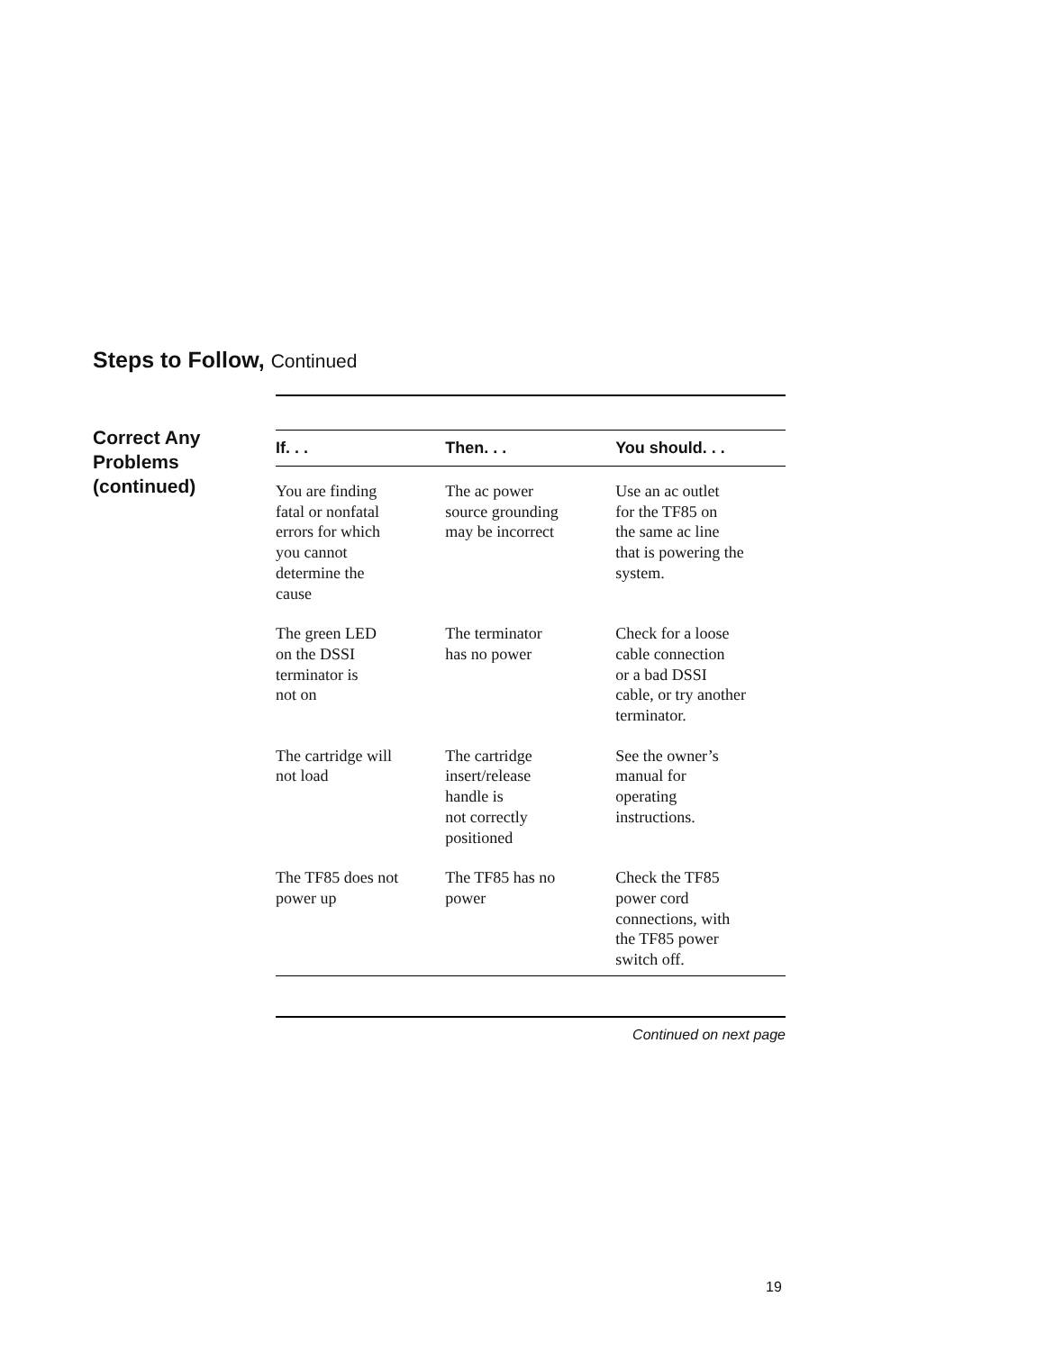Steps to Follow, Continued
Correct Any
Problems
(continued)
| If. . . | Then. . . | You should. . . |
| --- | --- | --- |
| You are finding fatal or nonfatal errors for which you cannot determine the cause | The ac power source grounding may be incorrect | Use an ac outlet for the TF85 on the same ac line that is powering the system. |
| The green LED on the DSSI terminator is not on | The terminator has no power | Check for a loose cable connection or a bad DSSI cable, or try another terminator. |
| The cartridge will not load | The cartridge insert/release handle is not correctly positioned | See the owner’s manual for operating instructions. |
| The TF85 does not power up | The TF85 has no power | Check the TF85 power cord connections, with the TF85 power switch off. |
Continued on next page
19